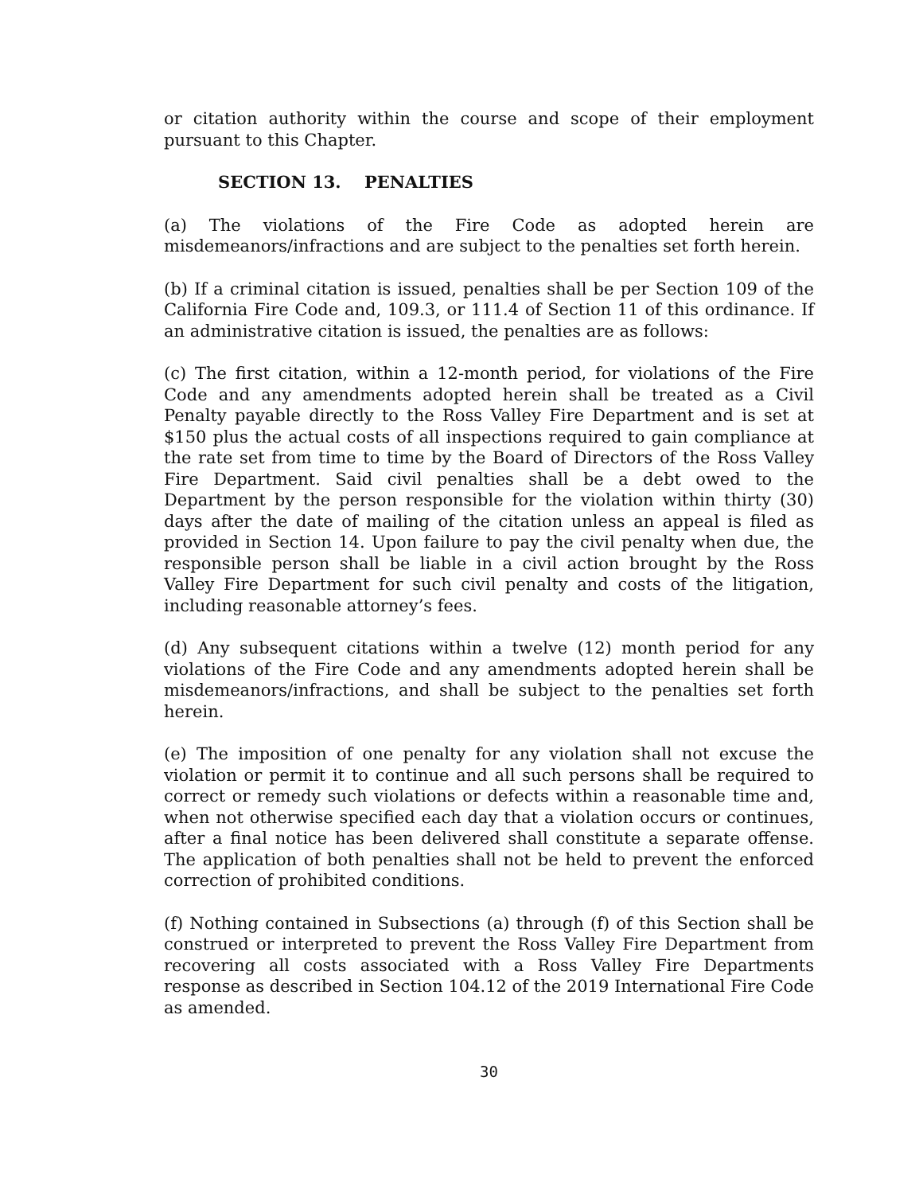or citation authority within the course and scope of their employment pursuant to this Chapter.
SECTION 13. PENALTIES
(a) The violations of the Fire Code as adopted herein are misdemeanors/infractions and are subject to the penalties set forth herein.
(b) If a criminal citation is issued, penalties shall be per Section 109 of the California Fire Code and, 109.3, or 111.4 of Section 11 of this ordinance. If an administrative citation is issued, the penalties are as follows:
(c) The first citation, within a 12-month period, for violations of the Fire Code and any amendments adopted herein shall be treated as a Civil Penalty payable directly to the Ross Valley Fire Department and is set at $150 plus the actual costs of all inspections required to gain compliance at the rate set from time to time by the Board of Directors of the Ross Valley Fire Department. Said civil penalties shall be a debt owed to the Department by the person responsible for the violation within thirty (30) days after the date of mailing of the citation unless an appeal is filed as provided in Section 14. Upon failure to pay the civil penalty when due, the responsible person shall be liable in a civil action brought by the Ross Valley Fire Department for such civil penalty and costs of the litigation, including reasonable attorney’s fees.
(d) Any subsequent citations within a twelve (12) month period for any violations of the Fire Code and any amendments adopted herein shall be misdemeanors/infractions, and shall be subject to the penalties set forth herein.
(e) The imposition of one penalty for any violation shall not excuse the violation or permit it to continue and all such persons shall be required to correct or remedy such violations or defects within a reasonable time and, when not otherwise specified each day that a violation occurs or continues, after a final notice has been delivered shall constitute a separate offense. The application of both penalties shall not be held to prevent the enforced correction of prohibited conditions.
(f) Nothing contained in Subsections (a) through (f) of this Section shall be construed or interpreted to prevent the Ross Valley Fire Department from recovering all costs associated with a Ross Valley Fire Departments response as described in Section 104.12 of the 2019 International Fire Code as amended.
30